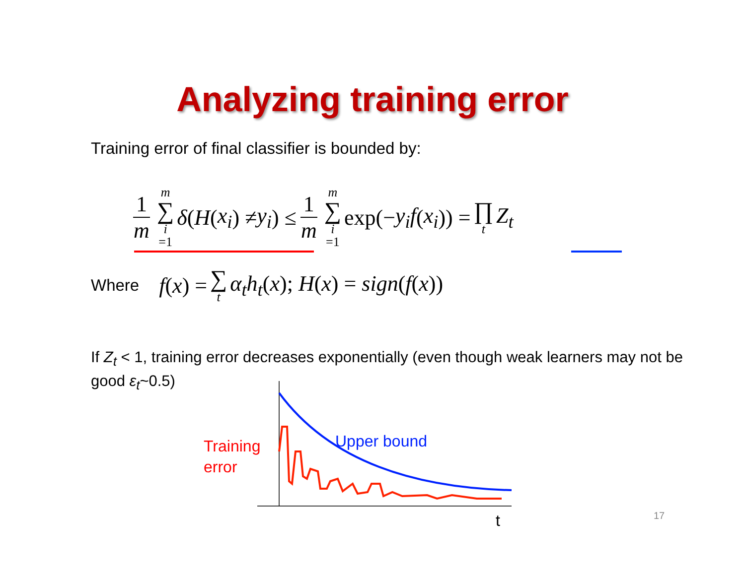Analyzing training error
Training error of final classifier is bounded by:
1 m m ∑ i =1 δ (H (x<sub>i</sub>) ≠ y<sub>i</sub>) ≤ 1 m m ∑ i =1 exp(− y<sub>i</sub>f (x<sub>i</sub>)) = ∏ t Z<sub>t</sub>
Where f(x) = ∑ t α<sub>t</sub>h<sub>t</sub>(x); H(x) = sign(f(x))
If Z<sub>t</sub> < 1, training error decreases exponentially (even though weak learners may not be good ε<sub>t</sub>~0.5)
Upper bound
Training
error
t
17